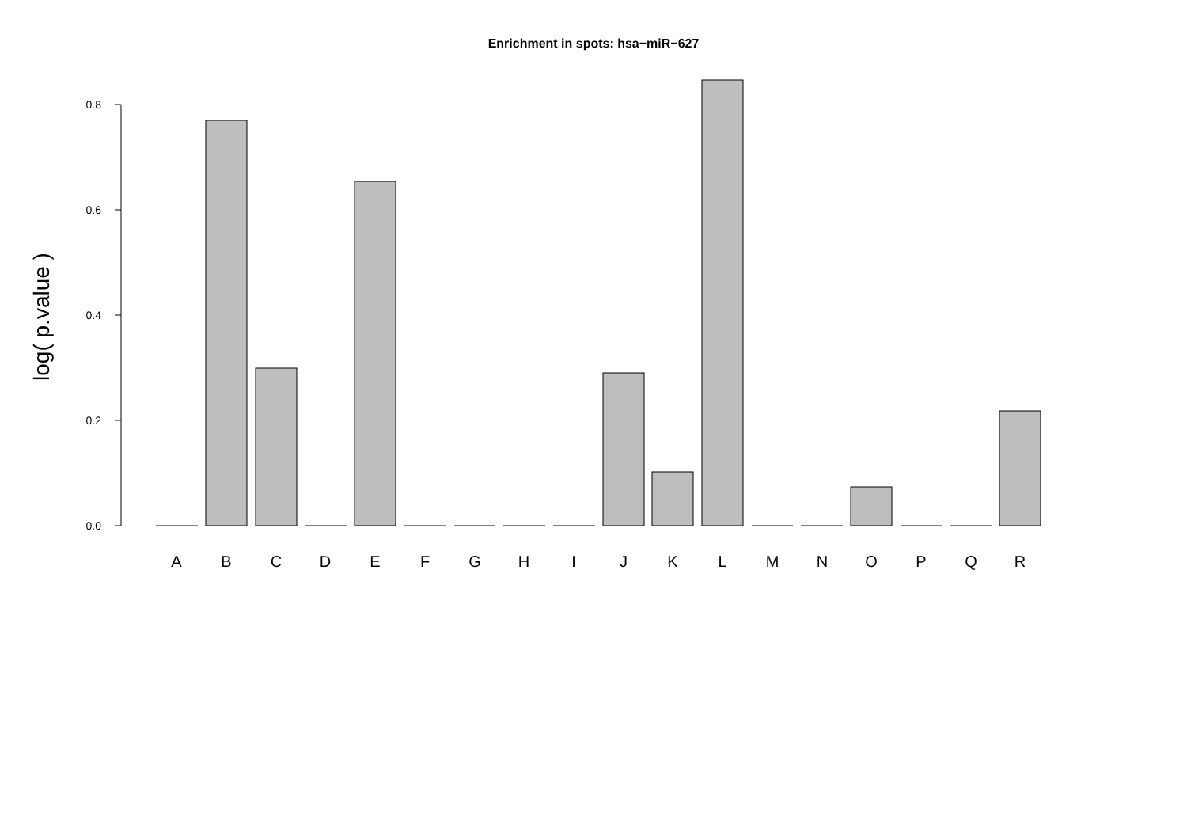Enrichment in spots: hsa−miR−627
log( p.value )
0.0
0.2
0.4
0.6
0.8
A
B
C
D
E
F
G
H
I
J
K
L
M
N
O
P
Q
R